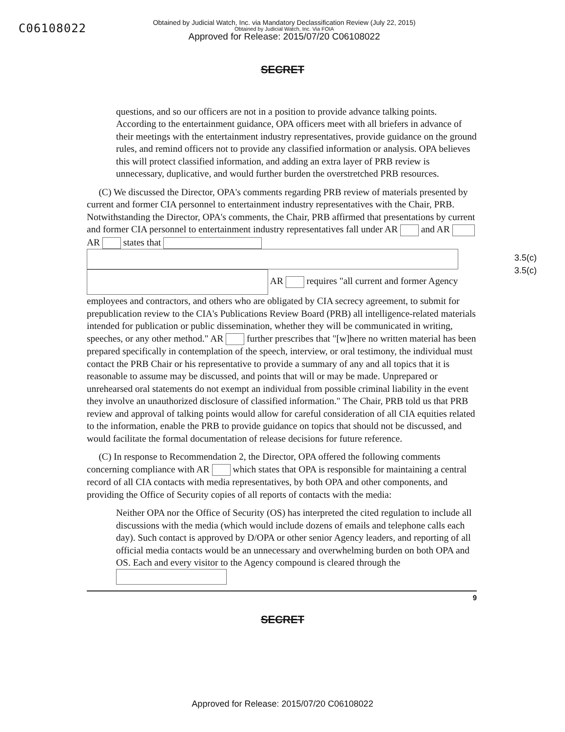C06108022
Obtained by Judicial Watch, Inc. via Mandatory Declassification Review (July 22, 2015)
Obtained by Judicial Watch, Inc. Via FOIA
Approved for Release: 2015/07/20 C06108022
SECRET
questions, and so our officers are not in a position to provide advance talking points. According to the entertainment guidance, OPA officers meet with all briefers in advance of their meetings with the entertainment industry representatives, provide guidance on the ground rules, and remind officers not to provide any classified information or analysis. OPA believes this will protect classified information, and adding an extra layer of PRB review is unnecessary, duplicative, and would further burden the overstretched PRB resources.
(C) We discussed the Director, OPA's comments regarding PRB review of materials presented by current and former CIA personnel to entertainment industry representatives with the Chair, PRB. Notwithstanding the Director, OPA's comments, the Chair, PRB affirmed that presentations by current and former CIA personnel to entertainment industry representatives fall under AR and AR AR states that
AR requires "all current and former Agency employees and contractors, and others who are obligated by CIA secrecy agreement, to submit for prepublication review to the CIA's Publications Review Board (PRB) all intelligence-related materials intended for publication or public dissemination, whether they will be communicated in writing, speeches, or any other method." AR further prescribes that "[w]here no written material has been prepared specifically in contemplation of the speech, interview, or oral testimony, the individual must contact the PRB Chair or his representative to provide a summary of any and all topics that it is reasonable to assume may be discussed, and points that will or may be made. Unprepared or unrehearsed oral statements do not exempt an individual from possible criminal liability in the event they involve an unauthorized disclosure of classified information." The Chair, PRB told us that PRB review and approval of talking points would allow for careful consideration of all CIA equities related to the information, enable the PRB to provide guidance on topics that should not be discussed, and would facilitate the formal documentation of release decisions for future reference.
(C) In response to Recommendation 2, the Director, OPA offered the following comments concerning compliance with AR which states that OPA is responsible for maintaining a central record of all CIA contacts with media representatives, by both OPA and other components, and providing the Office of Security copies of all reports of contacts with the media:
Neither OPA nor the Office of Security (OS) has interpreted the cited regulation to include all discussions with the media (which would include dozens of emails and telephone calls each day). Such contact is approved by D/OPA or other senior Agency leaders, and reporting of all official media contacts would be an unnecessary and overwhelming burden on both OPA and OS. Each and every visitor to the Agency compound is cleared through the
9
SECRET
3.5(c)
3.5(c)
Approved for Release: 2015/07/20 C06108022